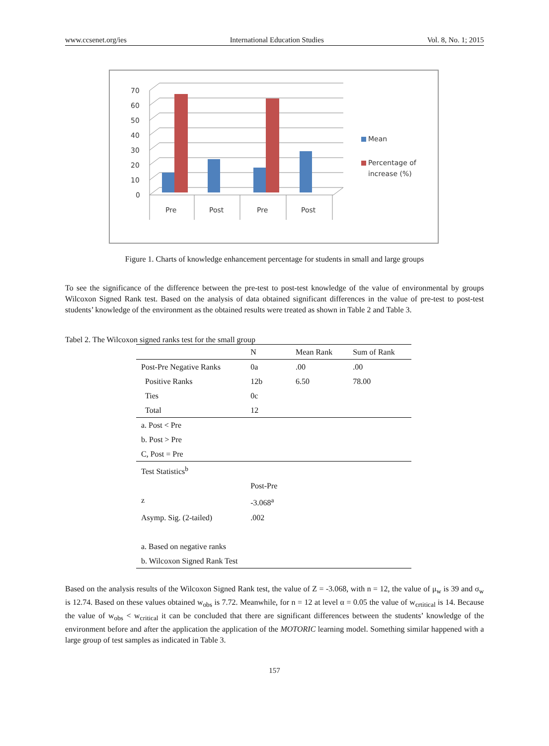www.ccsenet.org/ies International Education Studies Vol. 8, No. 1; 2015
70
60
50
40
30
20
10
0
Pre
Post
Pre
Post
Mean
Percentage of
increase (%)
Figure 1. Charts of knowledge enhancement percentage for students in small and large groups
To see the significance of the difference between the pre-test to post-test knowledge of the value of environmental by groups Wilcoxon Signed Rank test. Based on the analysis of data obtained significant differences in the value of pre-test to post-test students’ knowledge of the environment as the obtained results were treated as shown in Table 2 and Table 3.
Tabel 2. The Wilcoxon signed ranks test for the small group
| | N | Mean Rank | Sum of Rank |
| --- | --- | --- | --- |
| Post-Pre Negative Ranks | 0a | .00 | .00 |
| Positive Ranks | 12b | 6.50 | 78.00 |
| Ties | 0c | | |
| Total | 12 | | |
| a. Post < Pre | | | |
| b. Post > Pre | | | |
| C, Post = Pre | | | |
| Test Statistics<sup>b</sup> | | | |
| | Post-Pre | | |
| z | -3.068<sup>a</sup> | | |
| Asymp. Sig. (2-tailed) | .002 | | |
| a. Based on negative ranks | | | |
| b. Wilcoxon Signed Rank Test | | | |
Based on the analysis results of the Wilcoxon Signed Rank test, the value of Z = -3.068, with n = 12, the value of μ<sub>w</sub> is 39 and σ<sub>w</sub> is 12.74. Based on these values obtained w<sub>obs</sub> is 7.72. Meanwhile, for n = 12 at level α = 0.05 the value of w<sub>crtitical</sub> is 14. Because the value of w<sub>obs</sub> < w<sub>critical</sub> it can be concluded that there are significant differences between the students’ knowledge of the environment before and after the application the application of the MOTORIC learning model. Something similar happened with a large group of test samples as indicated in Table 3.
157